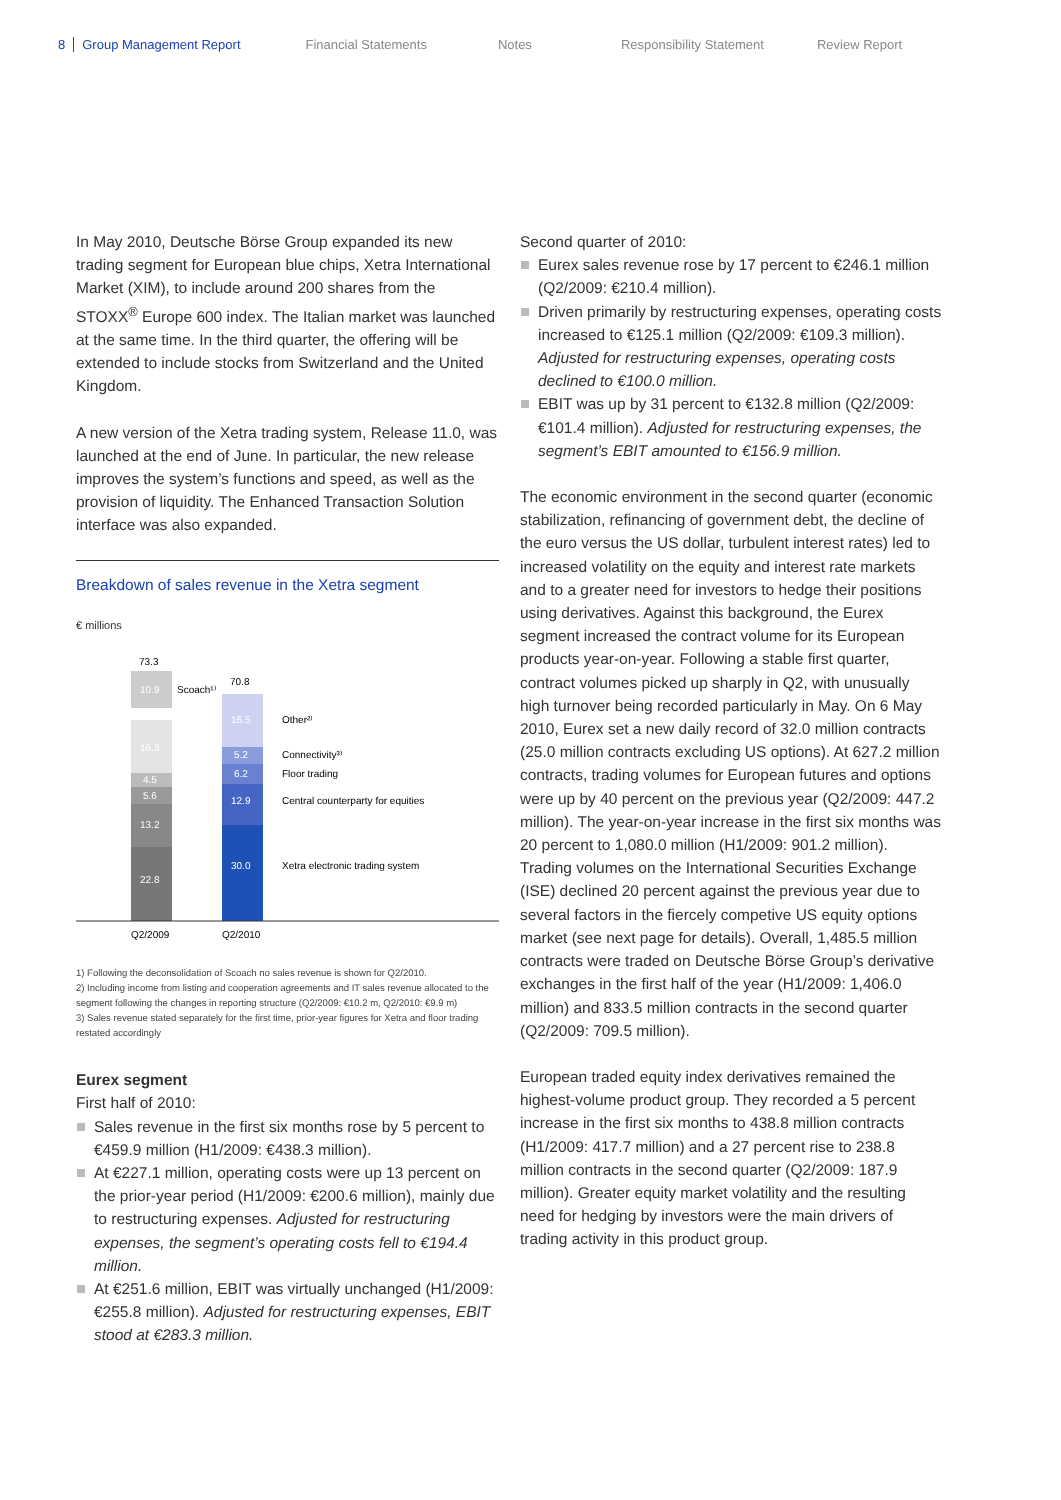8 Group Management Report Financial Statements Notes Responsibility Statement Review Report
In May 2010, Deutsche Börse Group expanded its new trading segment for European blue chips, Xetra International Market (XIM), to include around 200 shares from the STOXX<sup>®</sup> Europe 600 index. The Italian market was launched at the same time. In the third quarter, the offering will be extended to include stocks from Switzerland and the United Kingdom.
A new version of the Xetra trading system, Release 11.0, was launched at the end of June. In particular, the new release improves the system’s functions and speed, as well as the provision of liquidity. The Enhanced Transaction Solution interface was also expanded.
Breakdown of sales revenue in the Xetra segment
€ millions
73.3
70.8
10.9
Scoach¹⁾
16.3
4.5
5.6
13.2
22.8
16.5
5.2
6.2
12.9
30.0
Other²⁾
Connectivity³⁾
Floor trading
Central counterparty for equities
Xetra electronic trading system
Q2/2009
Q2/2010
1) Following the deconsolidation of Scoach no sales revenue is shown for Q2/2010.
2) Including income from listing and cooperation agreements and IT sales revenue allocated to the segment following the changes in reporting structure (Q2/2009: €10.2 m, Q2/2010: €9.9 m)
3) Sales revenue stated separately for the first time, prior-year figures for Xetra and floor trading restated accordingly
Eurex segment
First half of 2010:
Sales revenue in the first six months rose by 5 percent to €459.9 million (H1/2009: €438.3 million).
At €227.1 million, operating costs were up 13 percent on the prior-year period (H1/2009: €200.6 million), mainly due to restructuring expenses. Adjusted for restructuring expenses, the segment’s operating costs fell to €194.4 million.
At €251.6 million, EBIT was virtually unchanged (H1/2009: €255.8 million). Adjusted for restructuring expenses, EBIT stood at €283.3 million.
Second quarter of 2010:
Eurex sales revenue rose by 17 percent to €246.1 million (Q2/2009: €210.4 million).
Driven primarily by restructuring expenses, operating costs increased to €125.1 million (Q2/2009: €109.3 million). Adjusted for restructuring expenses, operating costs declined to €100.0 million.
EBIT was up by 31 percent to €132.8 million (Q2/2009: €101.4 million). Adjusted for restructuring expenses, the segment’s EBIT amounted to €156.9 million.
The economic environment in the second quarter (economic stabilization, refinancing of government debt, the decline of the euro versus the US dollar, turbulent interest rates) led to increased volatility on the equity and interest rate markets and to a greater need for investors to hedge their positions using derivatives. Against this background, the Eurex segment increased the contract volume for its European products year-on-year. Following a stable first quarter, contract volumes picked up sharply in Q2, with unusually high turnover being recorded particularly in May. On 6 May 2010, Eurex set a new daily record of 32.0 million contracts (25.0 million contracts excluding US options). At 627.2 million contracts, trading volumes for European futures and options were up by 40 percent on the previous year (Q2/2009: 447.2 million). The year-on-year increase in the first six months was 20 percent to 1,080.0 million (H1/2009: 901.2 million). Trading volumes on the International Securities Exchange (ISE) declined 20 percent against the previous year due to several factors in the fiercely competive US equity options market (see next page for details). Overall, 1,485.5 million contracts were traded on Deutsche Börse Group’s derivative exchanges in the first half of the year (H1/2009: 1,406.0 million) and 833.5 million contracts in the second quarter (Q2/2009: 709.5 million).
European traded equity index derivatives remained the highest-volume product group. They recorded a 5 percent increase in the first six months to 438.8 million contracts (H1/2009: 417.7 million) and a 27 percent rise to 238.8 million contracts in the second quarter (Q2/2009: 187.9 million). Greater equity market volatility and the resulting need for hedging by investors were the main drivers of trading activity in this product group.